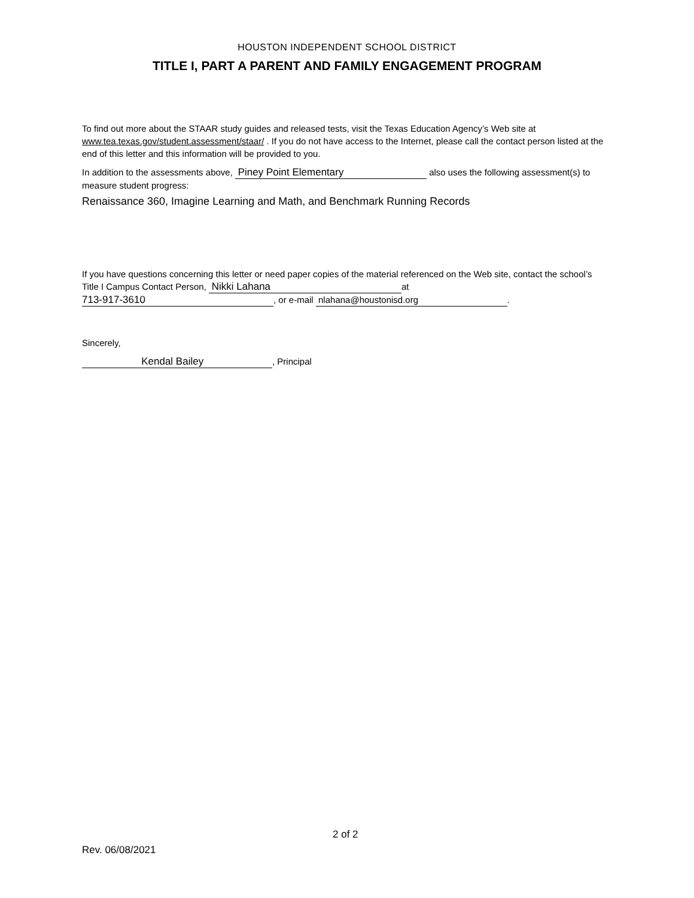HOUSTON INDEPENDENT SCHOOL DISTRICT
TITLE I, PART A PARENT AND FAMILY ENGAGEMENT PROGRAM
To find out more about the STAAR study guides and released tests, visit the Texas Education Agency’s Web site at www.tea.texas.gov/student.assessment/staar/ . If you do not have access to the Internet, please call the contact person listed at the end of this letter and this information will be provided to you.
In addition to the assessments above, Piney Point Elementary also uses the following assessment(s) to measure student progress:
Renaissance 360, Imagine Learning and Math, and Benchmark Running Records
If you have questions concerning this letter or need paper copies of the material referenced on the Web site, contact the school’s Title I Campus Contact Person, Nikki Lahana at
713-917-3610, or e-mail nlahana@houstonisd.org.
Sincerely,
Kendal Bailey, Principal
2 of 2
Rev. 06/08/2021